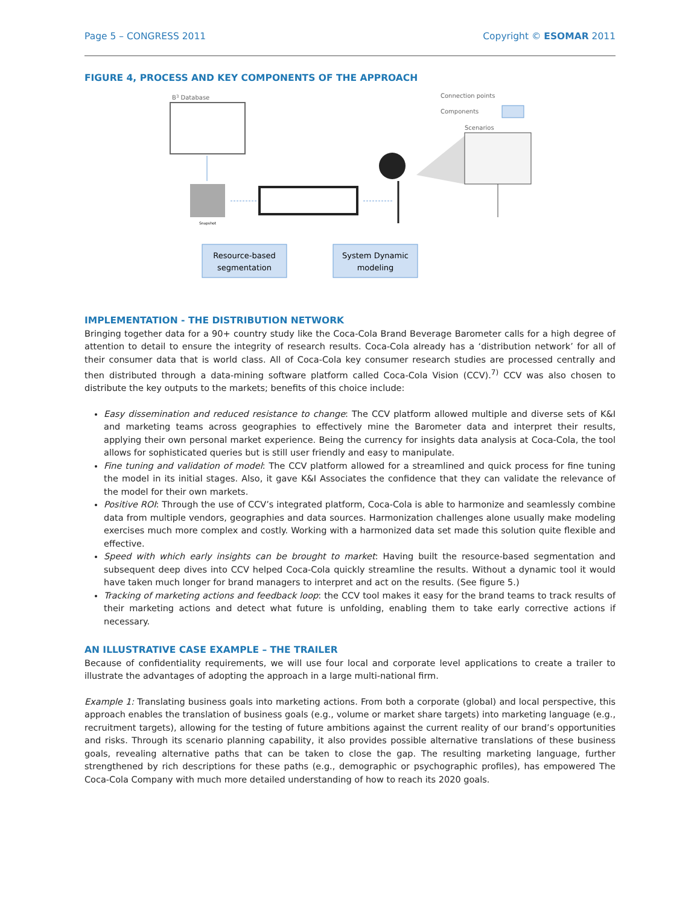Page 5 – CONGRESS 2011 Copyright © ESOMAR 2011
FIGURE 4, PROCESS AND KEY COMPONENTS OF THE APPROACH
B3 Database
Snapshot
Scenarios
Connection points
Components
Resource-based
segmentation
System Dynamic
modeling
IMPLEMENTATION - THE DISTRIBUTION NETWORK
Bringing together data for a 90+ country study like the Coca-Cola Brand Beverage Barometer calls for a high degree of attention to detail to ensure the integrity of research results. Coca-Cola already has a ‘distribution network’ for all of their consumer data that is world class. All of Coca-Cola key consumer research studies are processed centrally and then distributed through a data-mining software platform called Coca-Cola Vision (CCV).<sup>7)</sup> CCV was also chosen to distribute the key outputs to the markets; benefits of this choice include:
Easy dissemination and reduced resistance to change: The CCV platform allowed multiple and diverse sets of K&I and marketing teams across geographies to effectively mine the Barometer data and interpret their results, applying their own personal market experience. Being the currency for insights data analysis at Coca-Cola, the tool allows for sophisticated queries but is still user friendly and easy to manipulate.
Fine tuning and validation of model: The CCV platform allowed for a streamlined and quick process for fine tuning the model in its initial stages. Also, it gave K&I Associates the confidence that they can validate the relevance of the model for their own markets.
Positive ROI: Through the use of CCV’s integrated platform, Coca-Cola is able to harmonize and seamlessly combine data from multiple vendors, geographies and data sources. Harmonization challenges alone usually make modeling exercises much more complex and costly. Working with a harmonized data set made this solution quite flexible and effective.
Speed with which early insights can be brought to market: Having built the resource-based segmentation and subsequent deep dives into CCV helped Coca-Cola quickly streamline the results. Without a dynamic tool it would have taken much longer for brand managers to interpret and act on the results. (See figure 5.)
Tracking of marketing actions and feedback loop: the CCV tool makes it easy for the brand teams to track results of their marketing actions and detect what future is unfolding, enabling them to take early corrective actions if necessary.
AN ILLUSTRATIVE CASE EXAMPLE – THE TRAILER
Because of confidentiality requirements, we will use four local and corporate level applications to create a trailer to illustrate the advantages of adopting the approach in a large multi-national firm.
Example 1: Translating business goals into marketing actions. From both a corporate (global) and local perspective, this approach enables the translation of business goals (e.g., volume or market share targets) into marketing language (e.g., recruitment targets), allowing for the testing of future ambitions against the current reality of our brand’s opportunities and risks. Through its scenario planning capability, it also provides possible alternative translations of these business goals, revealing alternative paths that can be taken to close the gap. The resulting marketing language, further strengthened by rich descriptions for these paths (e.g., demographic or psychographic profiles), has empowered The Coca-Cola Company with much more detailed understanding of how to reach its 2020 goals.